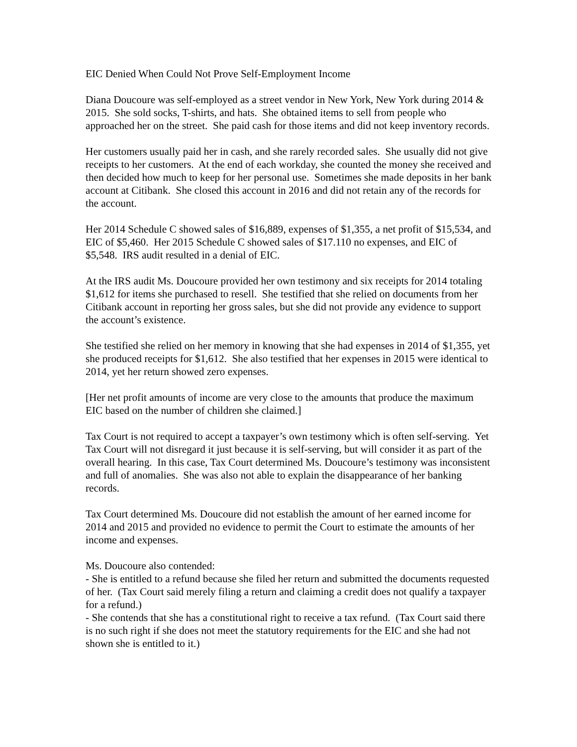EIC Denied When Could Not Prove Self-Employment Income
Diana Doucoure was self-employed as a street vendor in New York, New York during 2014 & 2015. She sold socks, T-shirts, and hats. She obtained items to sell from people who approached her on the street. She paid cash for those items and did not keep inventory records.
Her customers usually paid her in cash, and she rarely recorded sales. She usually did not give receipts to her customers. At the end of each workday, she counted the money she received and then decided how much to keep for her personal use. Sometimes she made deposits in her bank account at Citibank. She closed this account in 2016 and did not retain any of the records for the account.
Her 2014 Schedule C showed sales of $16,889, expenses of $1,355, a net profit of $15,534, and EIC of $5,460. Her 2015 Schedule C showed sales of $17.110 no expenses, and EIC of $5,548. IRS audit resulted in a denial of EIC.
At the IRS audit Ms. Doucoure provided her own testimony and six receipts for 2014 totaling $1,612 for items she purchased to resell. She testified that she relied on documents from her Citibank account in reporting her gross sales, but she did not provide any evidence to support the account’s existence.
She testified she relied on her memory in knowing that she had expenses in 2014 of $1,355, yet she produced receipts for $1,612. She also testified that her expenses in 2015 were identical to 2014, yet her return showed zero expenses.
[Her net profit amounts of income are very close to the amounts that produce the maximum EIC based on the number of children she claimed.]
Tax Court is not required to accept a taxpayer’s own testimony which is often self-serving. Yet Tax Court will not disregard it just because it is self-serving, but will consider it as part of the overall hearing. In this case, Tax Court determined Ms. Doucoure’s testimony was inconsistent and full of anomalies. She was also not able to explain the disappearance of her banking records.
Tax Court determined Ms. Doucoure did not establish the amount of her earned income for 2014 and 2015 and provided no evidence to permit the Court to estimate the amounts of her income and expenses.
Ms. Doucoure also contended:
- She is entitled to a refund because she filed her return and submitted the documents requested of her. (Tax Court said merely filing a return and claiming a credit does not qualify a taxpayer for a refund.)
- She contends that she has a constitutional right to receive a tax refund. (Tax Court said there is no such right if she does not meet the statutory requirements for the EIC and she had not shown she is entitled to it.)